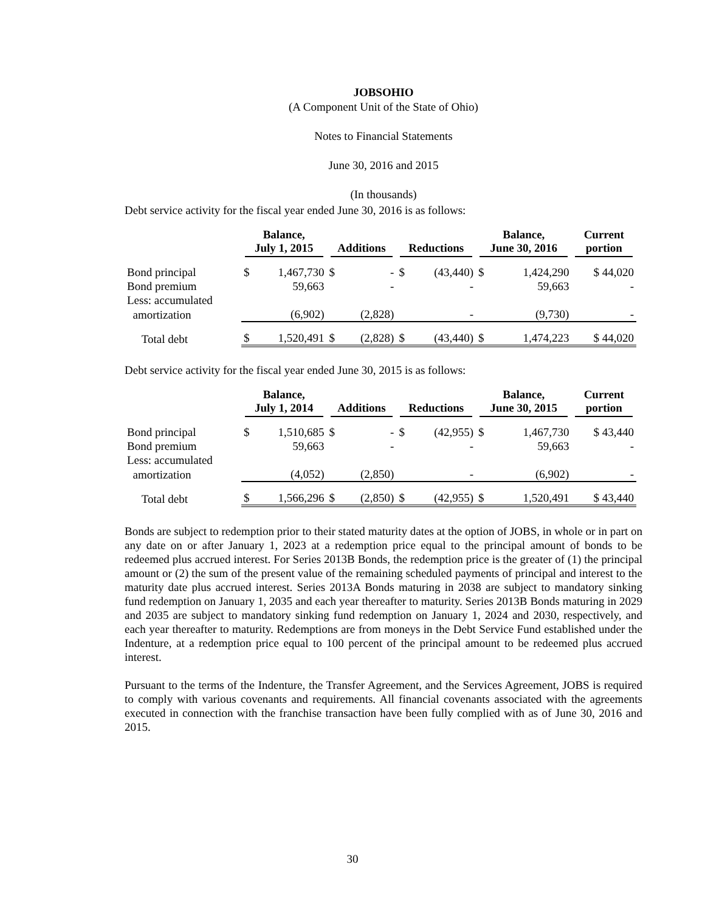JOBSOHIO
(A Component Unit of the State of Ohio)
Notes to Financial Statements
June 30, 2016 and 2015
(In thousands)
Debt service activity for the fiscal year ended June 30, 2016 is as follows:
| | Balance, July 1, 2015 | | Additions | | Reductions | | Balance, June 30, 2016 | | Current portion |
| --- | --- | --- | --- | --- | --- | --- | --- | --- | --- |
| Bond principal | $ | 1,467,730 | $ | - | $ | (43,440) | $ | 1,424,290 | $ 44,020 |
| Bond premium | | 59,663 | | - | | - | | 59,663 | - |
| Less: accumulated | | | | | | | | | |
| amortization | | (6,902) | | (2,828) | | - | | (9,730) | - |
| Total debt | $ | 1,520,491 | $ | (2,828) | $ | (43,440) | $ | 1,474,223 | $ 44,020 |
Debt service activity for the fiscal year ended June 30, 2015 is as follows:
| | Balance, July 1, 2014 | | Additions | | Reductions | | Balance, June 30, 2015 | | Current portion |
| --- | --- | --- | --- | --- | --- | --- | --- | --- | --- |
| Bond principal | $ | 1,510,685 | $ | - | $ | (42,955) | $ | 1,467,730 | $ 43,440 |
| Bond premium | | 59,663 | | - | | - | | 59,663 | - |
| Less: accumulated | | | | | | | | | |
| amortization | | (4,052) | | (2,850) | | - | | (6,902) | - |
| Total debt | $ | 1,566,296 | $ | (2,850) | $ | (42,955) | $ | 1,520,491 | $ 43,440 |
Bonds are subject to redemption prior to their stated maturity dates at the option of JOBS, in whole or in part on any date on or after January 1, 2023 at a redemption price equal to the principal amount of bonds to be redeemed plus accrued interest. For Series 2013B Bonds, the redemption price is the greater of (1) the principal amount or (2) the sum of the present value of the remaining scheduled payments of principal and interest to the maturity date plus accrued interest. Series 2013A Bonds maturing in 2038 are subject to mandatory sinking fund redemption on January 1, 2035 and each year thereafter to maturity. Series 2013B Bonds maturing in 2029 and 2035 are subject to mandatory sinking fund redemption on January 1, 2024 and 2030, respectively, and each year thereafter to maturity. Redemptions are from moneys in the Debt Service Fund established under the Indenture, at a redemption price equal to 100 percent of the principal amount to be redeemed plus accrued interest.
Pursuant to the terms of the Indenture, the Transfer Agreement, and the Services Agreement, JOBS is required to comply with various covenants and requirements. All financial covenants associated with the agreements executed in connection with the franchise transaction have been fully complied with as of June 30, 2016 and 2015.
30